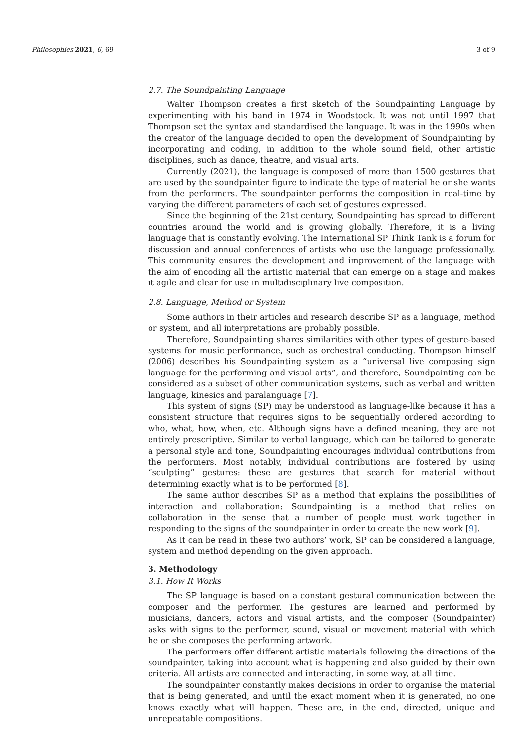Philosophies 2021, 6, 69 3 of 9
2.7. The Soundpainting Language
Walter Thompson creates a first sketch of the Soundpainting Language by experimenting with his band in 1974 in Woodstock. It was not until 1997 that Thompson set the syntax and standardised the language. It was in the 1990s when the creator of the language decided to open the development of Soundpainting by incorporating and coding, in addition to the whole sound field, other artistic disciplines, such as dance, theatre, and visual arts.
Currently (2021), the language is composed of more than 1500 gestures that are used by the soundpainter figure to indicate the type of material he or she wants from the performers. The soundpainter performs the composition in real-time by varying the different parameters of each set of gestures expressed.
Since the beginning of the 21st century, Soundpainting has spread to different countries around the world and is growing globally. Therefore, it is a living language that is constantly evolving. The International SP Think Tank is a forum for discussion and annual conferences of artists who use the language professionally. This community ensures the development and improvement of the language with the aim of encoding all the artistic material that can emerge on a stage and makes it agile and clear for use in multidisciplinary live composition.
2.8. Language, Method or System
Some authors in their articles and research describe SP as a language, method or system, and all interpretations are probably possible.
Therefore, Soundpainting shares similarities with other types of gesture-based systems for music performance, such as orchestral conducting. Thompson himself (2006) describes his Soundpainting system as a “universal live composing sign language for the performing and visual arts”, and therefore, Soundpainting can be considered as a subset of other communication systems, such as verbal and written language, kinesics and paralanguage [7].
This system of signs (SP) may be understood as language-like because it has a consistent structure that requires signs to be sequentially ordered according to who, what, how, when, etc. Although signs have a defined meaning, they are not entirely prescriptive. Similar to verbal language, which can be tailored to generate a personal style and tone, Soundpainting encourages individual contributions from the performers. Most notably, individual contributions are fostered by using “sculpting” gestures: these are gestures that search for material without determining exactly what is to be performed [8].
The same author describes SP as a method that explains the possibilities of interaction and collaboration: Soundpainting is a method that relies on collaboration in the sense that a number of people must work together in responding to the signs of the soundpainter in order to create the new work [9].
As it can be read in these two authors’ work, SP can be considered a language, system and method depending on the given approach.
3. Methodology
3.1. How It Works
The SP language is based on a constant gestural communication between the composer and the performer. The gestures are learned and performed by musicians, dancers, actors and visual artists, and the composer (Soundpainter) asks with signs to the performer, sound, visual or movement material with which he or she composes the performing artwork.
The performers offer different artistic materials following the directions of the soundpainter, taking into account what is happening and also guided by their own criteria. All artists are connected and interacting, in some way, at all time.
The soundpainter constantly makes decisions in order to organise the material that is being generated, and until the exact moment when it is generated, no one knows exactly what will happen. These are, in the end, directed, unique and unrepeatable compositions.